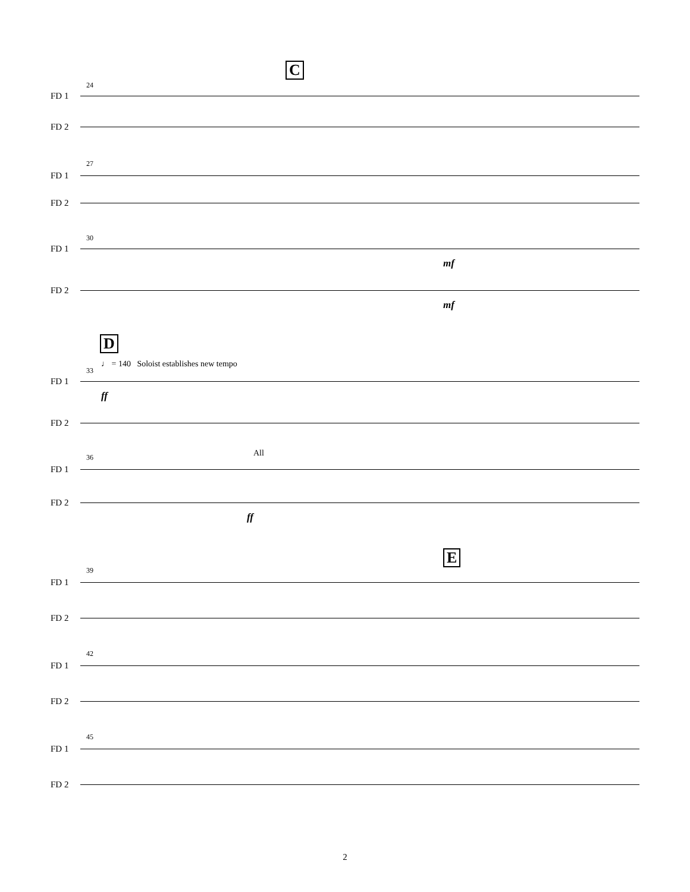C
24
FD 1
FD 2
27
FD 1
FD 2
30
FD 1
mf
FD 2
mf
D
♩ = 140 Soloist establishes new tempo
33
FD 1
ff
FD 2
All
36
FD 1
FD 2
ff
E
39
FD 1
FD 2
42
FD 1
FD 2
45
FD 1
FD 2
2